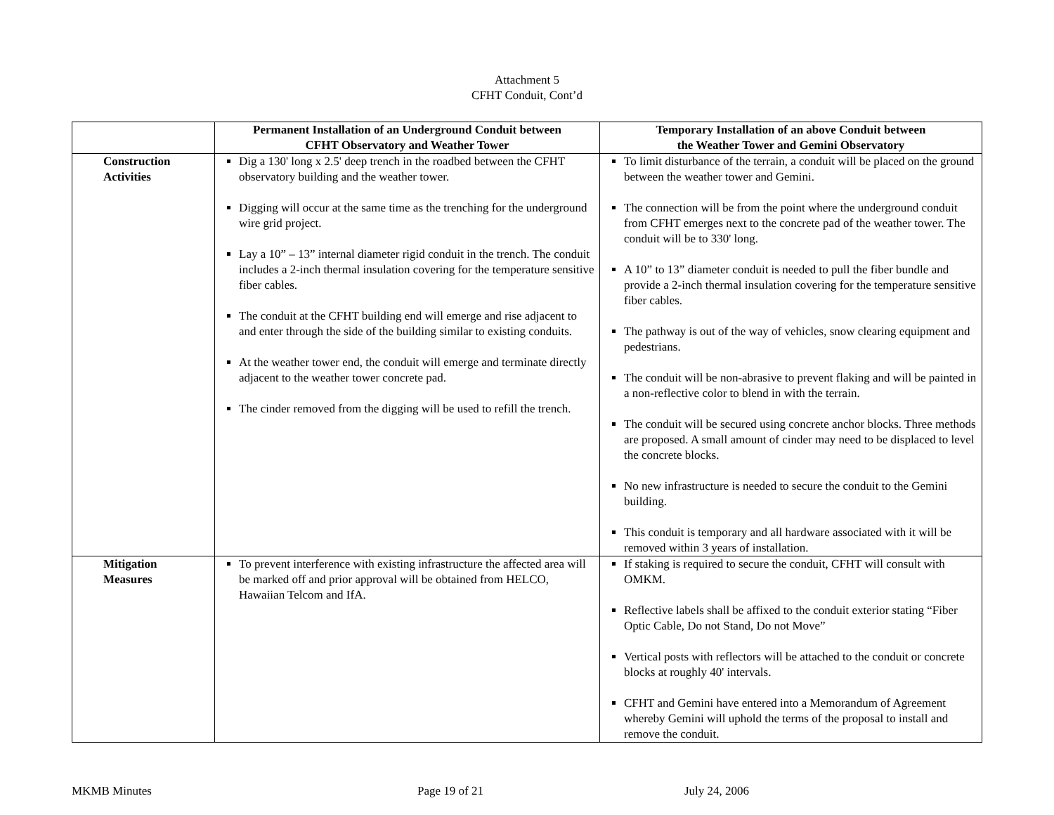Attachment 5
CFHT Conduit, Cont’d
| | Permanent Installation of an Underground Conduit between CFHT Observatory and Weather Tower | Temporary Installation of an above Conduit between the Weather Tower and Gemini Observatory |
| --- | --- | --- |
| Construction Activities | Dig a 130' long x 2.5' deep trench in the roadbed between the CFHT observatory building and the weather tower. Digging will occur at the same time as the trenching for the underground wire grid project. Lay a 10” – 13” internal diameter rigid conduit in the trench. The conduit includes a 2-inch thermal insulation covering for the temperature sensitive fiber cables. The conduit at the CFHT building end will emerge and rise adjacent to and enter through the side of the building similar to existing conduits. At the weather tower end, the conduit will emerge and terminate directly adjacent to the weather tower concrete pad. The cinder removed from the digging will be used to refill the trench. | To limit disturbance of the terrain, a conduit will be placed on the ground between the weather tower and Gemini. The connection will be from the point where the underground conduit from CFHT emerges next to the concrete pad of the weather tower. The conduit will be to 330' long. A 10” to 13” diameter conduit is needed to pull the fiber bundle and provide a 2-inch thermal insulation covering for the temperature sensitive fiber cables. The pathway is out of the way of vehicles, snow clearing equipment and pedestrians. The conduit will be non-abrasive to prevent flaking and will be painted in a non-reflective color to blend in with the terrain. The conduit will be secured using concrete anchor blocks. Three methods are proposed. A small amount of cinder may need to be displaced to level the concrete blocks. No new infrastructure is needed to secure the conduit to the Gemini building. This conduit is temporary and all hardware associated with it will be removed within 3 years of installation. |
| Mitigation Measures | To prevent interference with existing infrastructure the affected area will be marked off and prior approval will be obtained from HELCO, Hawaiian Telcom and IfA. | If staking is required to secure the conduit, CFHT will consult with OMKM. Reflective labels shall be affixed to the conduit exterior stating “Fiber Optic Cable, Do not Stand, Do not Move” Vertical posts with reflectors will be attached to the conduit or concrete blocks at roughly 40' intervals. CFHT and Gemini have entered into a Memorandum of Agreement whereby Gemini will uphold the terms of the proposal to install and remove the conduit. |
MKMB Minutes Page 19 of 21 July 24, 2006